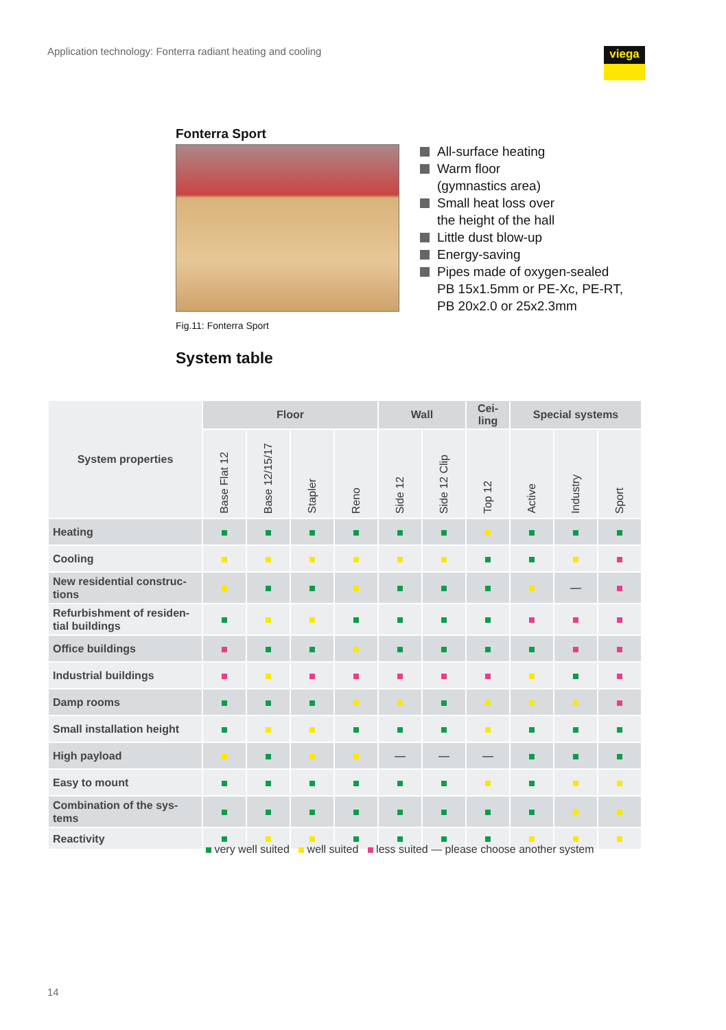Application technology: Fonterra radiant heating and cooling
viega
Fonterra Sport
Fig.11: Fonterra Sport
All-surface heating
Warm floor
(gymnastics area)
Small heat loss over
the height of the hall
Little dust blow-up
Energy-saving
Pipes made of oxygen-sealed
PB 15x1.5mm or PE-Xc, PE-RT,
PB 20x2.0 or 25x2.3mm
System table
| System properties | Floor | | | | Wall | | Cei- ling | Special systems | | |
| --- | --- | --- | --- | --- | --- | --- | --- | --- | --- | --- |
| | Base Flat 12 | Base 12/15/17 | Stapler | Reno | Side 12 | Side 12 Clip | Top 12 | Active | Industry | Sport |
| Heating | | | | | | | | | | |
| Cooling | | | | | | | | | | |
| New residential construc- tions | | | | | | | | | — | |
| Refurbishment of residen- tial buildings | | | | | | | | | | |
| Office buildings | | | | | | | | | | |
| Industrial buildings | | | | | | | | | | |
| Damp rooms | | | | | | | | | | |
| Small installation height | | | | | | | | | | |
| High payload | | | | | — | — | — | | | |
| Easy to mount | | | | | | | | | | |
| Combination of the sys- tems | | | | | | | | | | |
| Reactivity | | | | | | | | | | |
very well suited well suited less suited — please choose another system
14